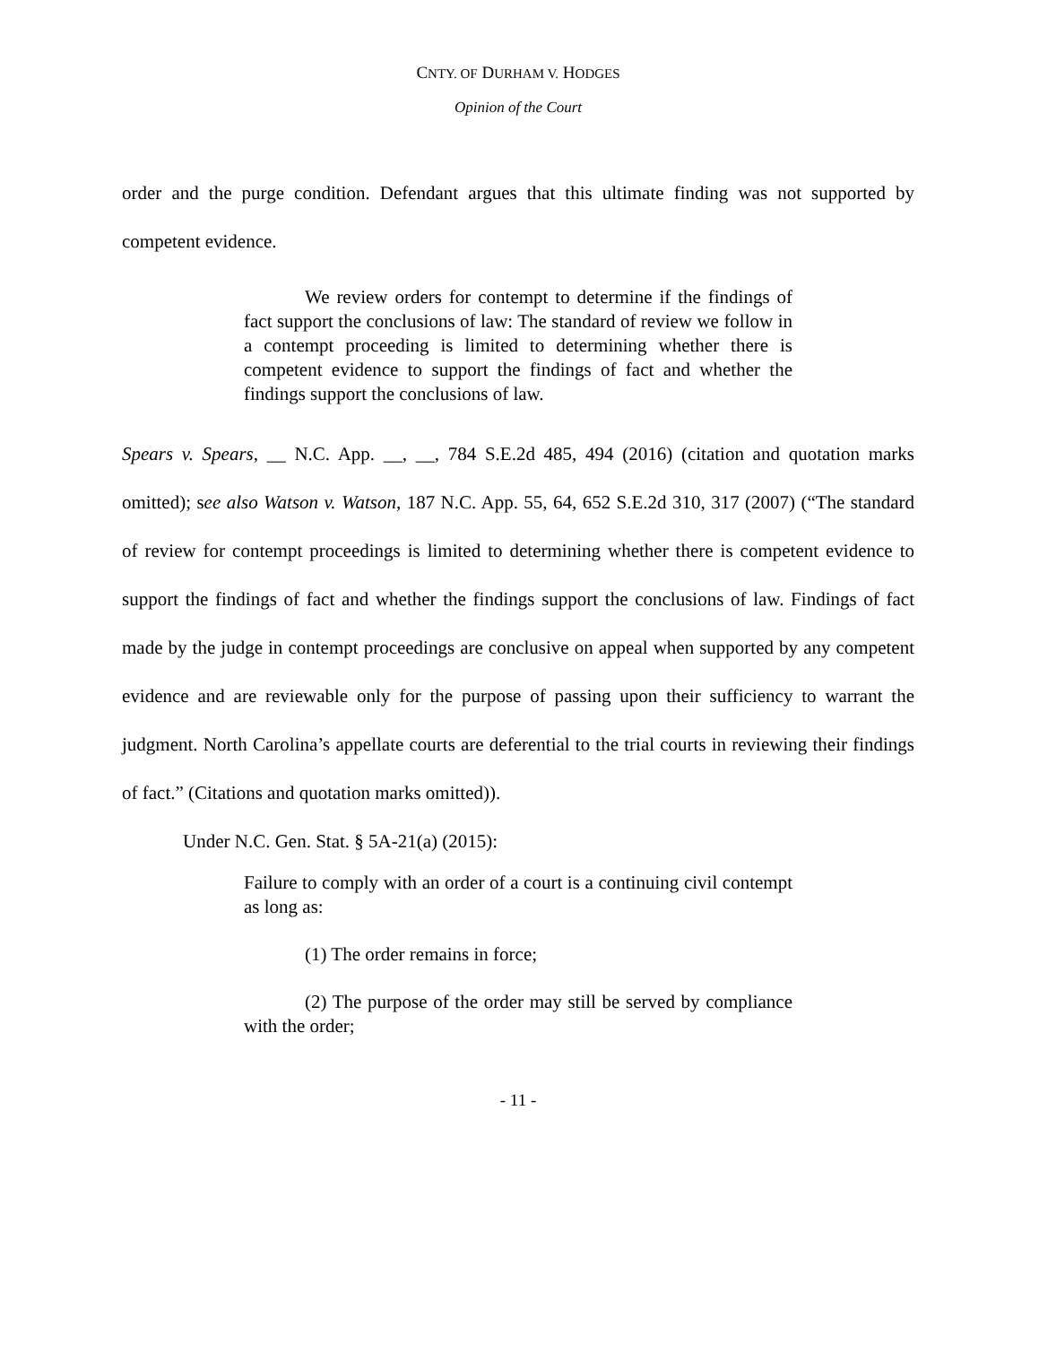CNTY. OF DURHAM V. HODGES
Opinion of the Court
order and the purge condition. Defendant argues that this ultimate finding was not supported by competent evidence.
We review orders for contempt to determine if the findings of fact support the conclusions of law: The standard of review we follow in a contempt proceeding is limited to determining whether there is competent evidence to support the findings of fact and whether the findings support the conclusions of law.
Spears v. Spears, __ N.C. App. __, __, 784 S.E.2d 485, 494 (2016) (citation and quotation marks omitted); see also Watson v. Watson, 187 N.C. App. 55, 64, 652 S.E.2d 310, 317 (2007) (“The standard of review for contempt proceedings is limited to determining whether there is competent evidence to support the findings of fact and whether the findings support the conclusions of law. Findings of fact made by the judge in contempt proceedings are conclusive on appeal when supported by any competent evidence and are reviewable only for the purpose of passing upon their sufficiency to warrant the judgment. North Carolina’s appellate courts are deferential to the trial courts in reviewing their findings of fact.” (Citations and quotation marks omitted)).
Under N.C. Gen. Stat. § 5A-21(a) (2015):
Failure to comply with an order of a court is a continuing civil contempt as long as:
(1) The order remains in force;
(2) The purpose of the order may still be served by compliance with the order;
- 11 -